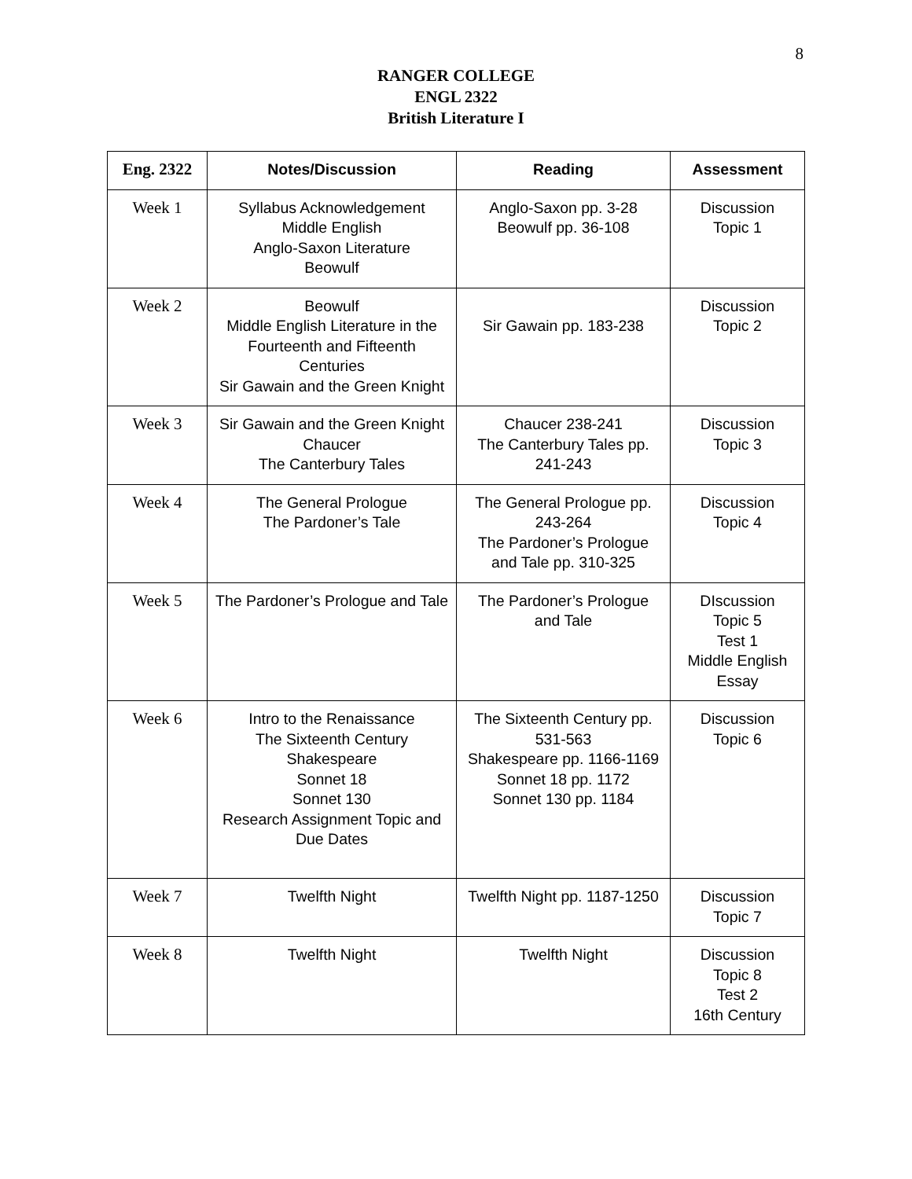8
RANGER COLLEGE
ENGL 2322
British Literature I
| Eng. 2322 | Notes/Discussion | Reading | Assessment |
| --- | --- | --- | --- |
| Week 1 | Syllabus Acknowledgement Middle English Anglo-Saxon Literature Beowulf | Anglo-Saxon pp. 3-28 Beowulf pp. 36-108 | Discussion Topic 1 |
| Week 2 | Beowulf Middle English Literature in the Fourteenth and Fifteenth Centuries Sir Gawain and the Green Knight | Sir Gawain pp. 183-238 | Discussion Topic 2 |
| Week 3 | Sir Gawain and the Green Knight Chaucer The Canterbury Tales | Chaucer 238-241 The Canterbury Tales pp. 241-243 | Discussion Topic 3 |
| Week 4 | The General Prologue The Pardoner’s Tale | The General Prologue pp. 243-264 The Pardoner’s Prologue and Tale pp. 310-325 | Discussion Topic 4 |
| Week 5 | The Pardoner’s Prologue and Tale | The Pardoner’s Prologue and Tale | DIscussion Topic 5 Test 1 Middle English Essay |
| Week 6 | Intro to the Renaissance The Sixteenth Century Shakespeare Sonnet 18 Sonnet 130 Research Assignment Topic and Due Dates | The Sixteenth Century pp. 531-563 Shakespeare pp. 1166-1169 Sonnet 18 pp. 1172 Sonnet 130 pp. 1184 | Discussion Topic 6 |
| Week 7 | Twelfth Night | Twelfth Night pp. 1187-1250 | Discussion Topic 7 |
| Week 8 | Twelfth Night | Twelfth Night | Discussion Topic 8 Test 2 16th Century |